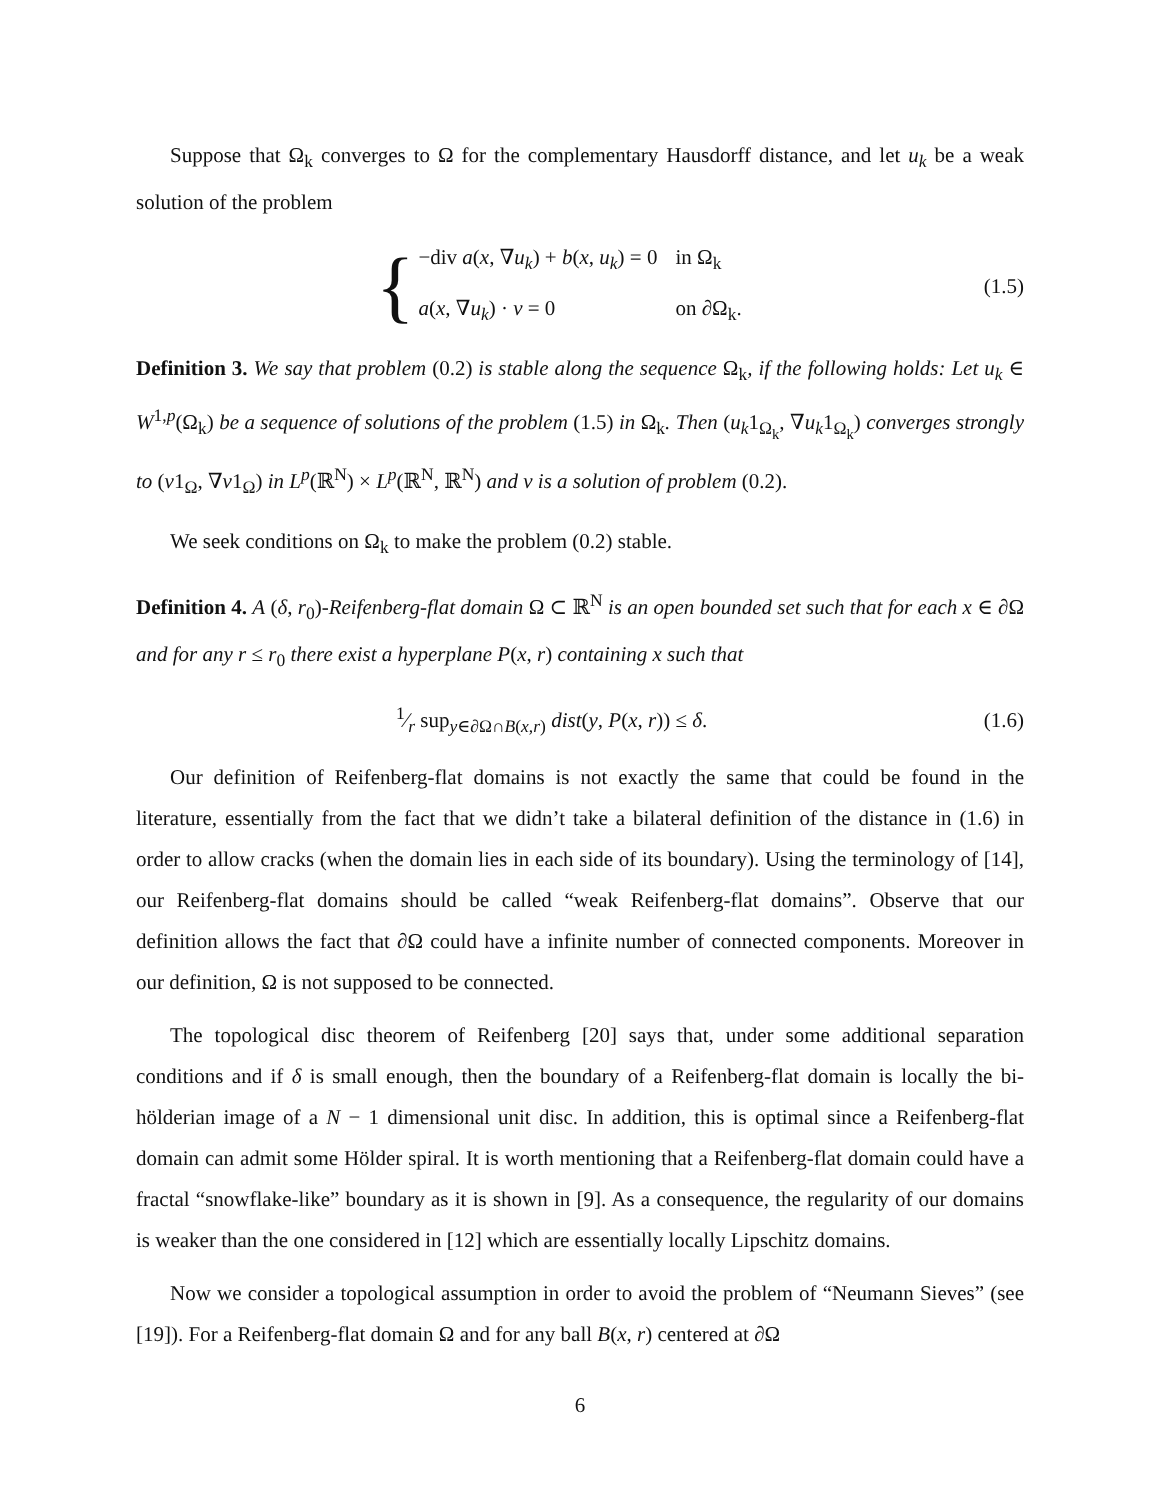Suppose that Ω<sub>k</sub> converges to Ω for the complementary Hausdorff distance, and let u<sub>k</sub> be a weak solution of the problem
{
| −div a ( x , ∇ u<sub>k</sub> ) + b ( x , u<sub>k</sub> ) = 0 | in Ω<sub>k</sub> |
| a ( x , ∇ u<sub>k</sub> ) · ν = 0 | on ∂Ω<sub>k</sub>. |
(1.5)
Definition 3. We say that problem (0.2) is stable along the sequence Ω<sub>k</sub>, if the following holds: Let u<sub>k</sub> ∈ W<sup>1,p</sup>(Ω<sub>k</sub>) be a sequence of solutions of the problem (1.5) in Ω<sub>k</sub>. Then (u<sub>k</sub>1<sub>Ω<sub>k</sub></sub>, ∇u<sub>k</sub>1<sub>Ω<sub>k</sub></sub>) converges strongly to (v1<sub>Ω</sub>, ∇v1<sub>Ω</sub>) in L<sup>p</sup>(ℝ<sup>N</sup>) × L<sup>p</sup>(ℝ<sup>N</sup>, ℝ<sup>N</sup>) and v is a solution of problem (0.2).
We seek conditions on Ω<sub>k</sub> to make the problem (0.2) stable.
Definition 4. A (δ, r<sub>0</sub>)-Reifenberg-flat domain Ω ⊂ ℝ<sup>N</sup> is an open bounded set such that for each x ∈ ∂Ω and for any r ≤ r<sub>0</sub> there exist a hyperplane P(x, r) containing x such that
1⁄r sup<sub>y∈∂Ω∩B(x,r)</sub> dist(y, P(x, r)) ≤ δ.
(1.6)
Our definition of Reifenberg-flat domains is not exactly the same that could be found in the literature, essentially from the fact that we didn’t take a bilateral definition of the distance in (1.6) in order to allow cracks (when the domain lies in each side of its boundary). Using the terminology of [14], our Reifenberg-flat domains should be called “weak Reifenberg-flat domains”. Observe that our definition allows the fact that ∂Ω could have a infinite number of connected components. Moreover in our definition, Ω is not supposed to be connected.
The topological disc theorem of Reifenberg [20] says that, under some additional separation conditions and if δ is small enough, then the boundary of a Reifenberg-flat domain is locally the bi-hölderian image of a N − 1 dimensional unit disc. In addition, this is optimal since a Reifenberg-flat domain can admit some Hölder spiral. It is worth mentioning that a Reifenberg-flat domain could have a fractal “snowflake-like” boundary as it is shown in [9]. As a consequence, the regularity of our domains is weaker than the one considered in [12] which are essentially locally Lipschitz domains.
Now we consider a topological assumption in order to avoid the problem of “Neumann Sieves” (see [19]). For a Reifenberg-flat domain Ω and for any ball B(x, r) centered at ∂Ω
6